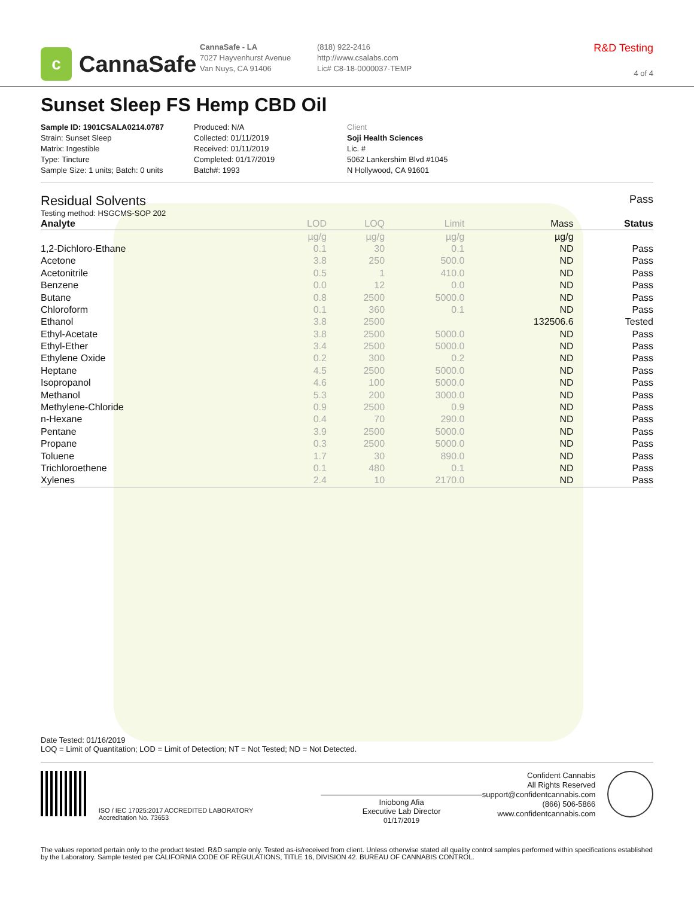c
CannaSafe
CannaSafe - LA
7027 Hayvenhurst Avenue
Van Nuys, CA 91406
(818) 922-2416
http://www.csalabs.com
Lic# C8-18-0000037-TEMP
R&D Testing
4 of 4
Sunset Sleep FS Hemp CBD Oil
Sample ID: 1901CSALA0214.0787
Strain: Sunset Sleep
Matrix: Ingestible
Type: Tincture
Sample Size: 1 units; Batch: 0 units
Produced: N/A
Collected: 01/11/2019
Received: 01/11/2019
Completed: 01/17/2019
Batch#: 1993
Client
Soji Health Sciences
Lic. #
5062 Lankershim Blvd #1045
N Hollywood, CA 91601
Residual Solvents
Testing method: HSGCMS-SOP 202
Pass
| Analyte | LOD | LOQ | Limit | Mass | Status |
| --- | --- | --- | --- | --- | --- |
| | µg/g | µg/g | µg/g | µg/g | |
| 1,2-Dichloro-Ethane | 0.1 | 30 | 0.1 | ND | Pass |
| Acetone | 3.8 | 250 | 500.0 | ND | Pass |
| Acetonitrile | 0.5 | 1 | 410.0 | ND | Pass |
| Benzene | 0.0 | 12 | 0.0 | ND | Pass |
| Butane | 0.8 | 2500 | 5000.0 | ND | Pass |
| Chloroform | 0.1 | 360 | 0.1 | ND | Pass |
| Ethanol | 3.8 | 2500 | | 132506.6 | Tested |
| Ethyl-Acetate | 3.8 | 2500 | 5000.0 | ND | Pass |
| Ethyl-Ether | 3.4 | 2500 | 5000.0 | ND | Pass |
| Ethylene Oxide | 0.2 | 300 | 0.2 | ND | Pass |
| Heptane | 4.5 | 2500 | 5000.0 | ND | Pass |
| Isopropanol | 4.6 | 100 | 5000.0 | ND | Pass |
| Methanol | 5.3 | 200 | 3000.0 | ND | Pass |
| Methylene-Chloride | 0.9 | 2500 | 0.9 | ND | Pass |
| n-Hexane | 0.4 | 70 | 290.0 | ND | Pass |
| Pentane | 3.9 | 2500 | 5000.0 | ND | Pass |
| Propane | 0.3 | 2500 | 5000.0 | ND | Pass |
| Toluene | 1.7 | 30 | 890.0 | ND | Pass |
| Trichloroethene | 0.1 | 480 | 0.1 | ND | Pass |
| Xylenes | 2.4 | 10 | 2170.0 | ND | Pass |
Date Tested: 01/16/2019
LOQ = Limit of Quantitation; LOD = Limit of Detection; NT = Not Tested; ND = Not Detected.
ISO / IEC 17025:2017 ACCREDITED LABORATORY
Accreditation No. 73653
Iniobong Afia
Executive Lab Director
01/17/2019
Confident Cannabis
All Rights Reserved
support@confidentcannabis.com
(866) 506-5866
www.confidentcannabis.com
The values reported pertain only to the product tested. R&D sample only. Tested as-is/received from client. Unless otherwise stated all quality control samples performed within specifications established by the Laboratory. Sample tested per CALIFORNIA CODE OF REGULATIONS, TITLE 16, DIVISION 42. BUREAU OF CANNABIS CONTROL.